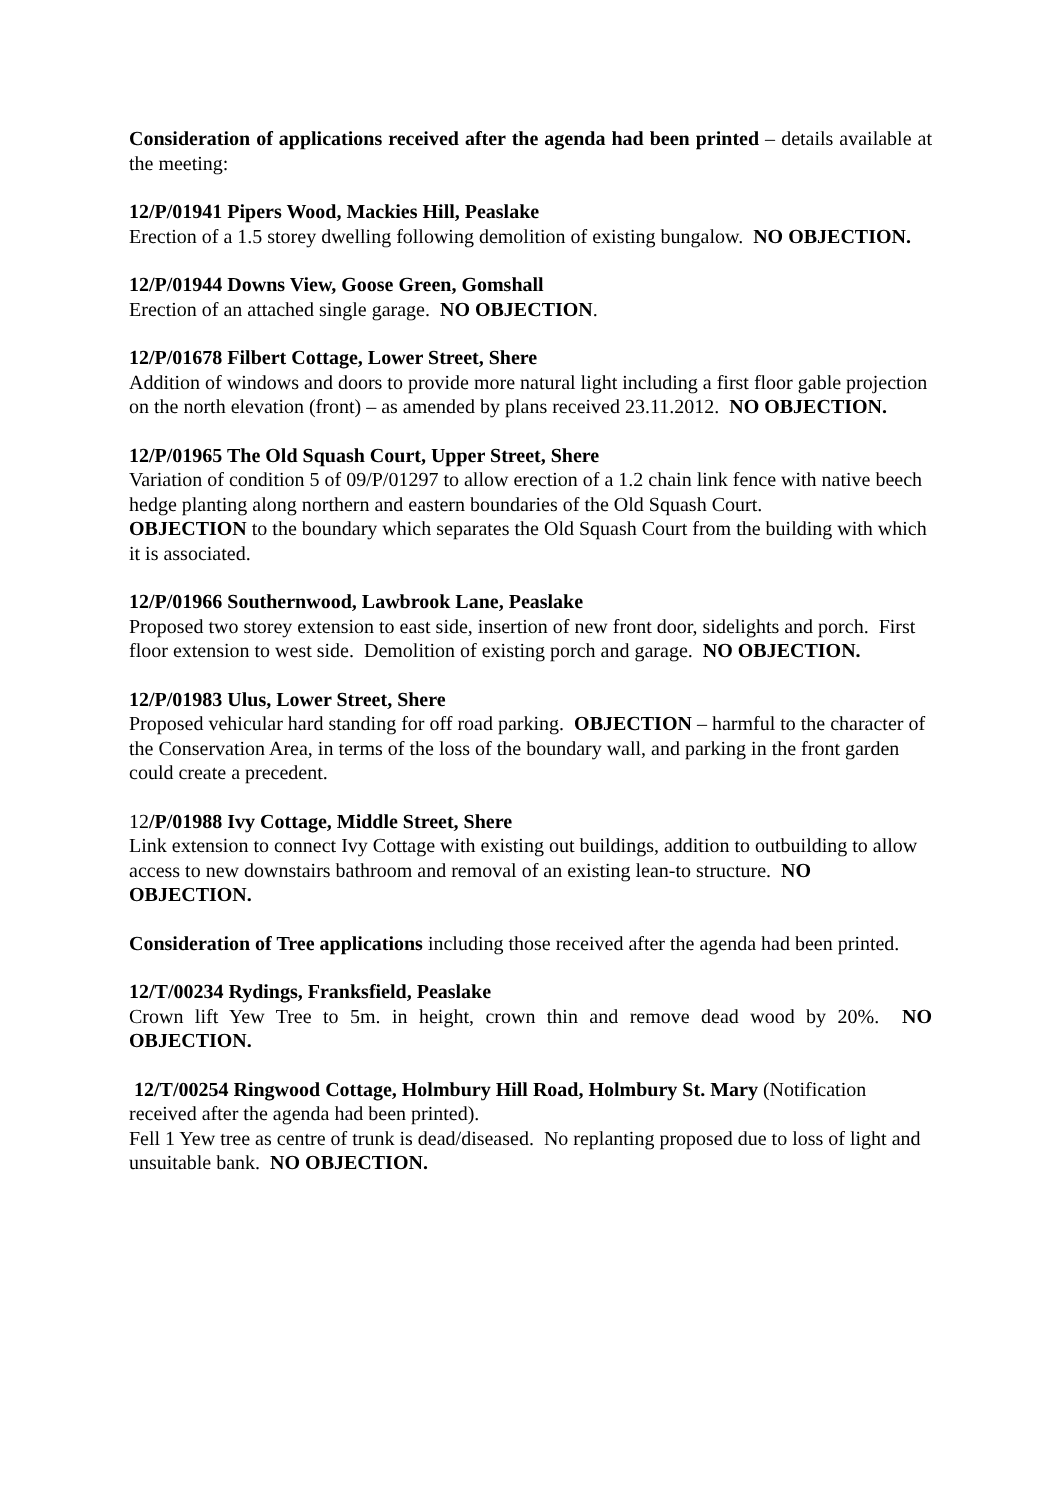Consideration of applications received after the agenda had been printed – details available at the meeting:
12/P/01941 Pipers Wood, Mackies Hill, Peaslake
Erection of a 1.5 storey dwelling following demolition of existing bungalow. NO OBJECTION.
12/P/01944 Downs View, Goose Green, Gomshall
Erection of an attached single garage. NO OBJECTION.
12/P/01678 Filbert Cottage, Lower Street, Shere
Addition of windows and doors to provide more natural light including a first floor gable projection on the north elevation (front) – as amended by plans received 23.11.2012. NO OBJECTION.
12/P/01965 The Old Squash Court, Upper Street, Shere
Variation of condition 5 of 09/P/01297 to allow erection of a 1.2 chain link fence with native beech hedge planting along northern and eastern boundaries of the Old Squash Court.
OBJECTION to the boundary which separates the Old Squash Court from the building with which it is associated.
12/P/01966 Southernwood, Lawbrook Lane, Peaslake
Proposed two storey extension to east side, insertion of new front door, sidelights and porch. First floor extension to west side. Demolition of existing porch and garage. NO OBJECTION.
12/P/01983 Ulus, Lower Street, Shere
Proposed vehicular hard standing for off road parking. OBJECTION – harmful to the character of the Conservation Area, in terms of the loss of the boundary wall, and parking in the front garden could create a precedent.
12/P/01988 Ivy Cottage, Middle Street, Shere
Link extension to connect Ivy Cottage with existing out buildings, addition to outbuilding to allow access to new downstairs bathroom and removal of an existing lean-to structure. NO OBJECTION.
Consideration of Tree applications including those received after the agenda had been printed.
12/T/00234 Rydings, Franksfield, Peaslake
Crown lift Yew Tree to 5m. in height, crown thin and remove dead wood by 20%. NO OBJECTION.
12/T/00254 Ringwood Cottage, Holmbury Hill Road, Holmbury St. Mary (Notification received after the agenda had been printed).
Fell 1 Yew tree as centre of trunk is dead/diseased. No replanting proposed due to loss of light and unsuitable bank. NO OBJECTION.